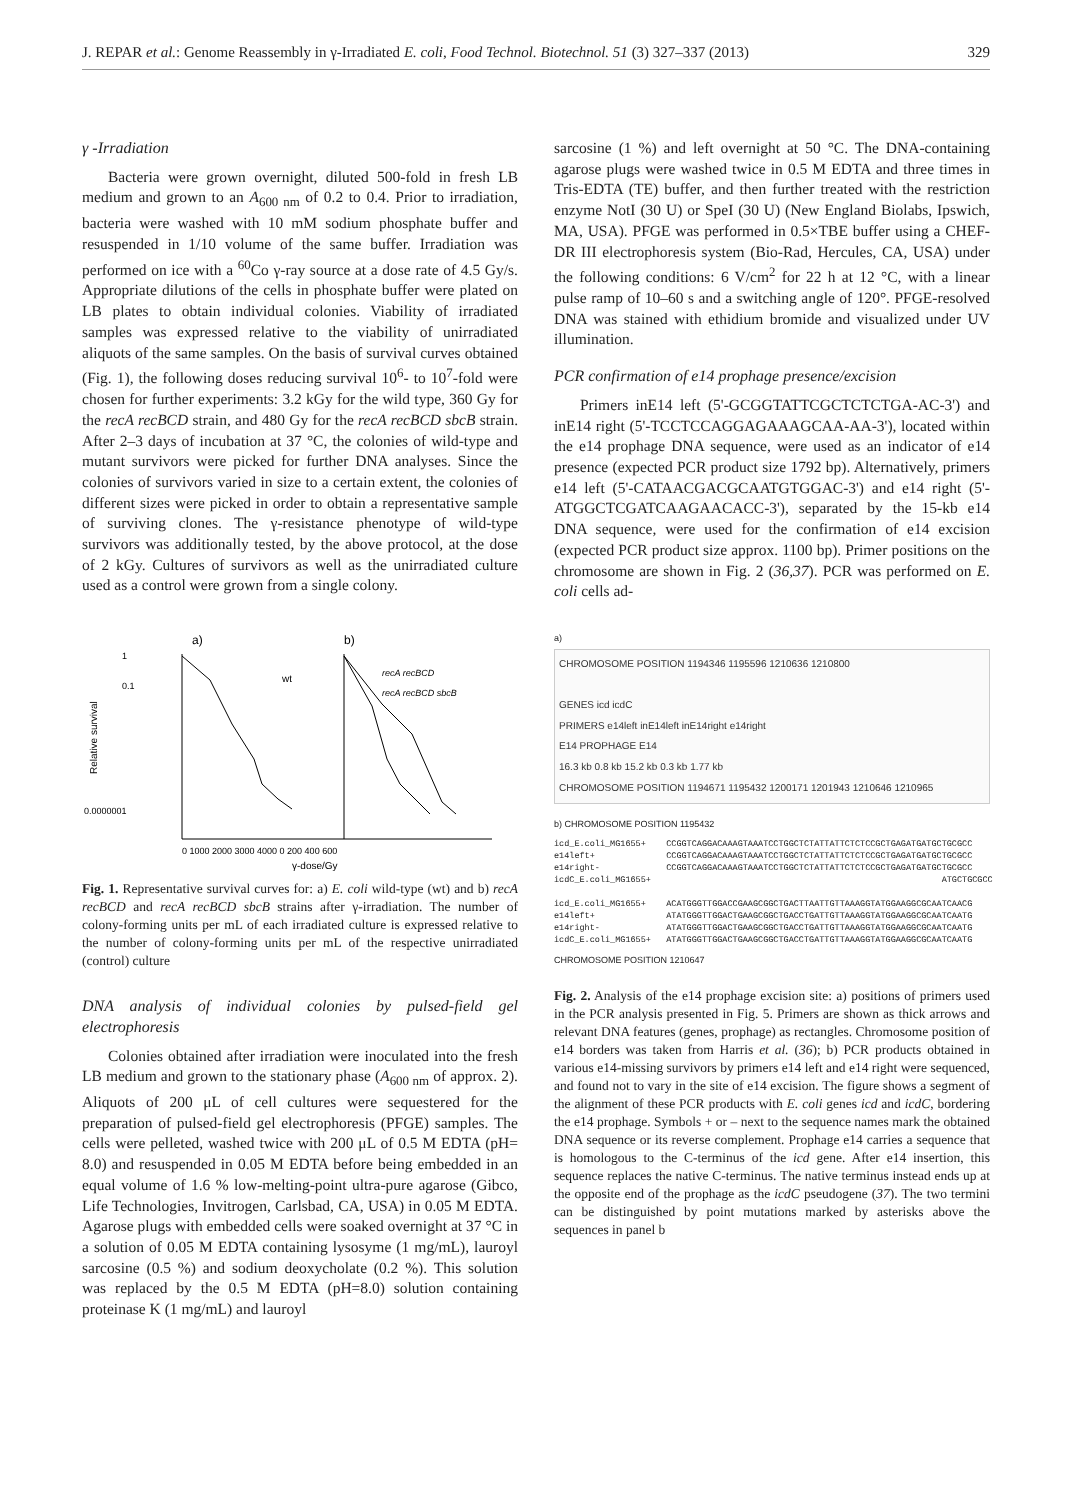J. REPAR et al.: Genome Reassembly in γ-Irradiated E. coli, Food Technol. Biotechnol. 51 (3) 327–337 (2013) 329
γ -Irradiation
Bacteria were grown overnight, diluted 500-fold in fresh LB medium and grown to an A<sub>600 nm</sub> of 0.2 to 0.4. Prior to irradiation, bacteria were washed with 10 mM sodium phosphate buffer and resuspended in 1/10 volume of the same buffer. Irradiation was performed on ice with a <sup>60</sup>Co γ-ray source at a dose rate of 4.5 Gy/s. Appropriate dilutions of the cells in phosphate buffer were plated on LB plates to obtain individual colonies. Viability of irradiated samples was expressed relative to the viability of unirradiated aliquots of the same samples. On the basis of survival curves obtained (Fig. 1), the following doses reducing survival 10<sup>6</sup>- to 10<sup>7</sup>-fold were chosen for further experiments: 3.2 kGy for the wild type, 360 Gy for the recA recBCD strain, and 480 Gy for the recA recBCD sbcB strain. After 2–3 days of incubation at 37 °C, the colonies of wild-type and mutant survivors were picked for further DNA analyses. Since the colonies of survivors varied in size to a certain extent, the colonies of different sizes were picked in order to obtain a representative sample of surviving clones. The γ-resistance phenotype of wild-type survivors was additionally tested, by the above protocol, at the dose of 2 kGy. Cultures of survivors as well as the unirradiated culture used as a control were grown from a single colony.
a)
b)
wt
recA recBCD
recA recBCD sbcB
0.0000001
1
0.1
0 1000 2000 3000 4000 0 200 400 600
γ-dose/Gy
Relative survival
Fig. 1. Representative survival curves for: a) E. coli wild-type (wt) and b) recA recBCD and recA recBCD sbcB strains after γ-irradiation. The number of colony-forming units per mL of each irradiated culture is expressed relative to the number of colony-forming units per mL of the respective unirradiated (control) culture
DNA analysis of individual colonies by pulsed-field gel electrophoresis
Colonies obtained after irradiation were inoculated into the fresh LB medium and grown to the stationary phase (A<sub>600 nm</sub> of approx. 2). Aliquots of 200 μL of cell cultures were sequestered for the preparation of pulsed-field gel electrophoresis (PFGE) samples. The cells were pelleted, washed twice with 200 μL of 0.5 M EDTA (pH= 8.0) and resuspended in 0.05 M EDTA before being embedded in an equal volume of 1.6 % low-melting-point ultra-pure agarose (Gibco, Life Technologies, Invitrogen, Carlsbad, CA, USA) in 0.05 M EDTA. Agarose plugs with embedded cells were soaked overnight at 37 °C in a solution of 0.05 M EDTA containing lysosyme (1 mg/mL), lauroyl sarcosine (0.5 %) and sodium deoxycholate (0.2 %). This solution was replaced by the 0.5 M EDTA (pH=8.0) solution containing proteinase K (1 mg/mL) and lauroyl
sarcosine (1 %) and left overnight at 50 °C. The DNA-containing agarose plugs were washed twice in 0.5 M EDTA and three times in Tris-EDTA (TE) buffer, and then further treated with the restriction enzyme NotI (30 U) or SpeI (30 U) (New England Biolabs, Ipswich, MA, USA). PFGE was performed in 0.5×TBE buffer using a CHEF-DR III electrophoresis system (Bio-Rad, Hercules, CA, USA) under the following conditions: 6 V/cm<sup>2</sup> for 22 h at 12 °C, with a linear pulse ramp of 10–60 s and a switching angle of 120°. PFGE-resolved DNA was stained with ethidium bromide and visualized under UV illumination.
PCR confirmation of e14 prophage presence/excision
Primers inE14 left (5'-GCGGTATTCGCTCTCTGA-AC-3') and inE14 right (5'-TCCTCCAGGAGAAAGCAA-AA-3'), located within the e14 prophage DNA sequence, were used as an indicator of e14 presence (expected PCR product size 1792 bp). Alternatively, primers e14 left (5'-CATAACGACGCAATGTGGAC-3') and e14 right (5'-ATGGCTCGATCAAGAACACC-3'), separated by the 15-kb e14 DNA sequence, were used for the confirmation of e14 excision (expected PCR product size approx. 1100 bp). Primer positions on the chromosome are shown in Fig. 2 (36,37). PCR was performed on E. coli cells ad-
a)
CHROMOSOME POSITION 1194346 1195596 1210636 1210800
GENES icd icdC
PRIMERS e14left inE14left inE14right e14right
E14 PROPHAGE E14
16.3 kb 0.8 kb 15.2 kb 0.3 kb 1.77 kb
CHROMOSOME POSITION 1194671 1195432 1200171 1201943 1210646 1210965
b) CHROMOSOME POSITION 1195432
icd_E.coli_MG1655+    CCGGTCAGGACAAAGTAAATCCTGGCTCTATTATTCTCTCCGCTGAGATGATGCTGCGCC
e14left+              CCGGTCAGGACAAAGTAAATCCTGGCTCTATTATTCTCTCCGCTGAGATGATGCTGCGCC
e14right-             CCGGTCAGGACAAAGTAAATCCTGGCTCTATTATTCTCTCCGCTGAGATGATGCTGCGCC
icdC_E.coli_MG1655+                                                         ATGCTGCGCC

icd_E.coli_MG1655+    ACATGGGTTGGACCGAAGCGGCTGACTTAATTGTTAAAGGTATGGAAGGCGCAATCAACG
e14left+              ATATGGGTTGGACTGAAGCGGCTGACCTGATTGTTAAAGGTATGGAAGGCGCAATCAATG
e14right-             ATATGGGTTGGACTGAAGCGGCTGACCTGATTGTTAAAGGTATGGAAGGCGCAATCAATG
icdC_E.coli_MG1655+   ATATGGGTTGGACTGAAGCGGCTGACCTGATTGTTAAAGGTATGGAAGGCGCAATCAATG
CHROMOSOME POSITION 1210647
Fig. 2. Analysis of the e14 prophage excision site: a) positions of primers used in the PCR analysis presented in Fig. 5. Primers are shown as thick arrows and relevant DNA features (genes, prophage) as rectangles. Chromosome position of e14 borders was taken from Harris et al. (36); b) PCR products obtained in various e14-missing survivors by primers e14 left and e14 right were sequenced, and found not to vary in the site of e14 excision. The figure shows a segment of the alignment of these PCR products with E. coli genes icd and icdC, bordering the e14 prophage. Symbols + or – next to the sequence names mark the obtained DNA sequence or its reverse complement. Prophage e14 carries a sequence that is homologous to the C-terminus of the icd gene. After e14 insertion, this sequence replaces the native C-terminus. The native terminus instead ends up at the opposite end of the prophage as the icdC pseudogene (37). The two termini can be distinguished by point mutations marked by asterisks above the sequences in panel b